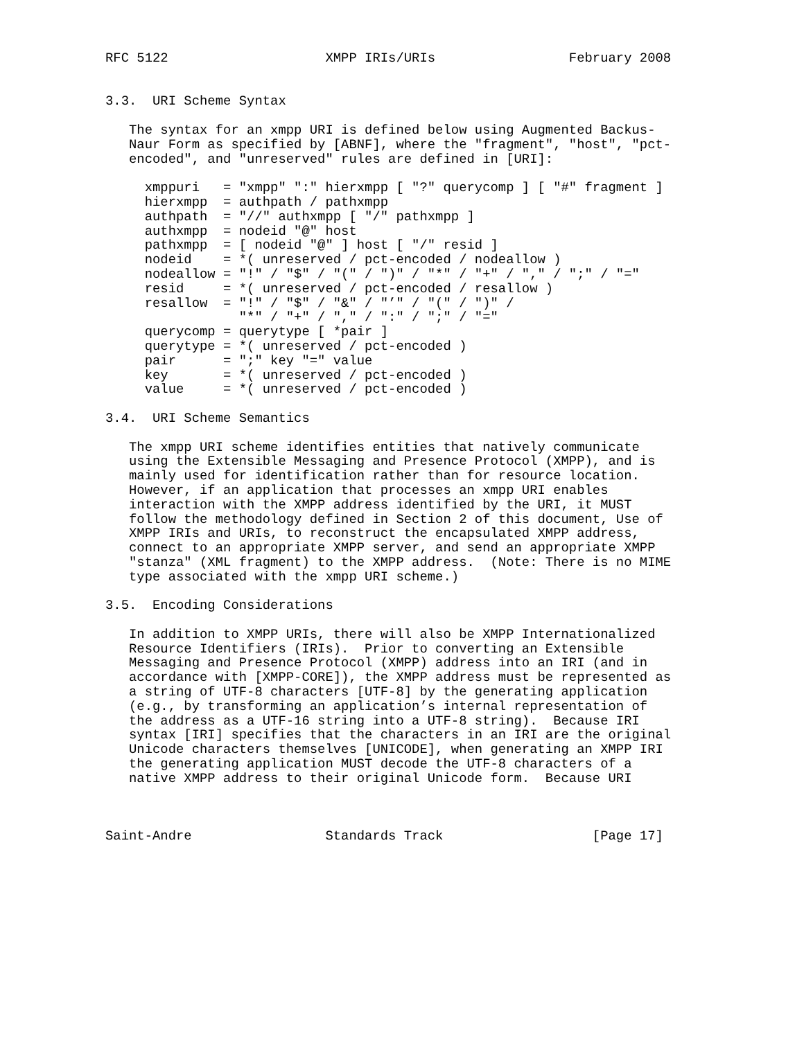RFC 5122                    XMPP IRIs/URIs                 February 2008


3.3.  URI Scheme Syntax

   The syntax for an xmpp URI is defined below using Augmented Backus-
   Naur Form as specified by [ABNF], where the "fragment", "host", "pct-
   encoded", and "unreserved" rules are defined in [URI]:

     xmppuri   = "xmpp" ":" hierxmpp [ "?" querycomp ] [ "#" fragment ]
     hierxmpp  = authpath / pathxmpp
     authpath  = "//" authxmpp [ "/" pathxmpp ]
     authxmpp  = nodeid "@" host
     pathxmpp  = [ nodeid "@" ] host [ "/" resid ]
     nodeid    = *( unreserved / pct-encoded / nodeallow )
     nodeallow = "!" / "$" / "(" / ")" / "*" / "+" / "," / ";" / "="
     resid     = *( unreserved / pct-encoded / resallow )
     resallow  = "!" / "$" / "&" / "’" / "(" / ")" /
                 "*" / "+" / "," / ":" / ";" / "="
     querycomp = querytype [ *pair ]
     querytype = *( unreserved / pct-encoded )
     pair      = ";" key "=" value
     key       = *( unreserved / pct-encoded )
     value     = *( unreserved / pct-encoded )

3.4.  URI Scheme Semantics

   The xmpp URI scheme identifies entities that natively communicate
   using the Extensible Messaging and Presence Protocol (XMPP), and is
   mainly used for identification rather than for resource location.
   However, if an application that processes an xmpp URI enables
   interaction with the XMPP address identified by the URI, it MUST
   follow the methodology defined in Section 2 of this document, Use of
   XMPP IRIs and URIs, to reconstruct the encapsulated XMPP address,
   connect to an appropriate XMPP server, and send an appropriate XMPP
   "stanza" (XML fragment) to the XMPP address.  (Note: There is no MIME
   type associated with the xmpp URI scheme.)

3.5.  Encoding Considerations

   In addition to XMPP URIs, there will also be XMPP Internationalized
   Resource Identifiers (IRIs).  Prior to converting an Extensible
   Messaging and Presence Protocol (XMPP) address into an IRI (and in
   accordance with [XMPP-CORE]), the XMPP address must be represented as
   a string of UTF-8 characters [UTF-8] by the generating application
   (e.g., by transforming an application’s internal representation of
   the address as a UTF-16 string into a UTF-8 string).  Because IRI
   syntax [IRI] specifies that the characters in an IRI are the original
   Unicode characters themselves [UNICODE], when generating an XMPP IRI
   the generating application MUST decode the UTF-8 characters of a
   native XMPP address to their original Unicode form.  Because URI



Saint-Andre                 Standards Track                   [Page 17]